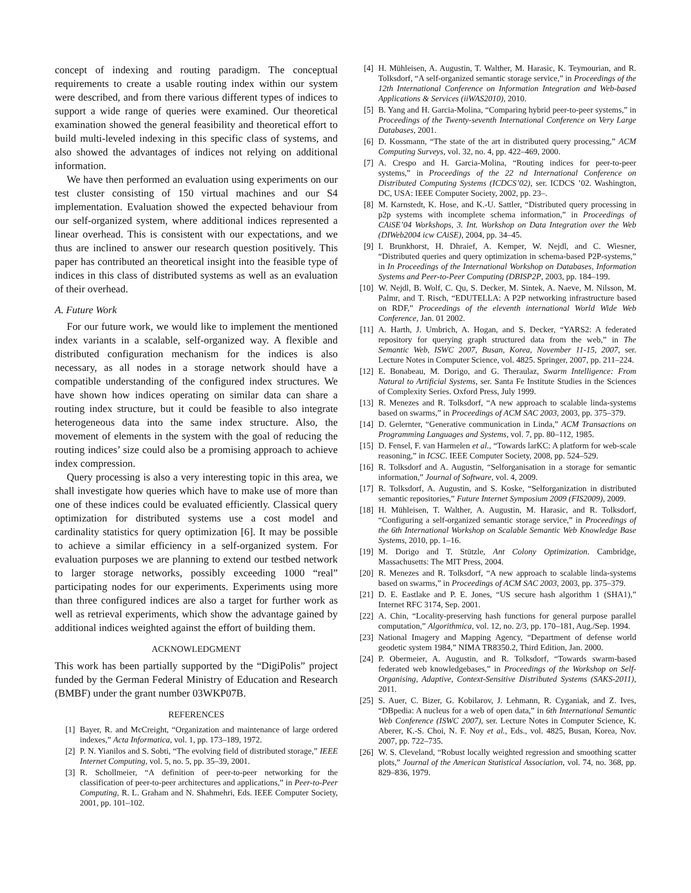concept of indexing and routing paradigm. The conceptual requirements to create a usable routing index within our system were described, and from there various different types of indices to support a wide range of queries were examined. Our theoretical examination showed the general feasibility and theoretical effort to build multi-leveled indexing in this specific class of systems, and also showed the advantages of indices not relying on additional information.
We have then performed an evaluation using experiments on our test cluster consisting of 150 virtual machines and our S4 implementation. Evaluation showed the expected behaviour from our self-organized system, where additional indices represented a linear overhead. This is consistent with our expectations, and we thus are inclined to answer our research question positively. This paper has contributed an theoretical insight into the feasible type of indices in this class of distributed systems as well as an evaluation of their overhead.
A. Future Work
For our future work, we would like to implement the mentioned index variants in a scalable, self-organized way. A flexible and distributed configuration mechanism for the indices is also necessary, as all nodes in a storage network should have a compatible understanding of the configured index structures. We have shown how indices operating on similar data can share a routing index structure, but it could be feasible to also integrate heterogeneous data into the same index structure. Also, the movement of elements in the system with the goal of reducing the routing indices’ size could also be a promising approach to achieve index compression.
Query processing is also a very interesting topic in this area, we shall investigate how queries which have to make use of more than one of these indices could be evaluated efficiently. Classical query optimization for distributed systems use a cost model and cardinality statistics for query optimization [6]. It may be possible to achieve a similar efficiency in a self-organized system. For evaluation purposes we are planning to extend our testbed network to larger storage networks, possibly exceeding 1000 “real” participating nodes for our experiments. Experiments using more than three configured indices are also a target for further work as well as retrieval experiments, which show the advantage gained by additional indices weighted against the effort of building them.
ACKNOWLEDGMENT
This work has been partially supported by the “DigiPolis” project funded by the German Federal Ministry of Education and Research (BMBF) under the grant number 03WKP07B.
REFERENCES
[1] Bayer, R. and McCreight, “Organization and maintenance of large ordered indexes,” Acta Informatica, vol. 1, pp. 173–189, 1972.
[2] P. N. Yianilos and S. Sobti, “The evolving field of distributed storage,” IEEE Internet Computing, vol. 5, no. 5, pp. 35–39, 2001.
[3] R. Schollmeier, “A definition of peer-to-peer networking for the classification of peer-to-peer architectures and applications,” in Peer-to-Peer Computing, R. L. Graham and N. Shahmehri, Eds. IEEE Computer Society, 2001, pp. 101–102.
[4] H. Mühleisen, A. Augustin, T. Walther, M. Harasic, K. Teymourian, and R. Tolksdorf, “A self-organized semantic storage service,” in Proceedings of the 12th International Conference on Information Integration and Web-based Applications & Services (iiWAS2010), 2010.
[5] B. Yang and H. Garcia-Molina, “Comparing hybrid peer-to-peer systems,” in Proceedings of the Twenty-seventh International Conference on Very Large Databases, 2001.
[6] D. Kossmann, “The state of the art in distributed query processing,” ACM Computing Surveys, vol. 32, no. 4, pp. 422–469, 2000.
[7] A. Crespo and H. Garcia-Molina, “Routing indices for peer-to-peer systems,” in Proceedings of the 22 nd International Conference on Distributed Computing Systems (ICDCS’02), ser. ICDCS ’02. Washington, DC, USA: IEEE Computer Society, 2002, pp. 23–.
[8] M. Karnstedt, K. Hose, and K.-U. Sattler, “Distributed query processing in p2p systems with incomplete schema information,” in Proceedings of CAiSE’04 Workshops, 3. Int. Workshop on Data Integration over the Web (DIWeb2004 icw CAiSE), 2004, pp. 34–45.
[9] I. Brunkhorst, H. Dhraief, A. Kemper, W. Nejdl, and C. Wiesner, “Distributed queries and query optimization in schema-based P2P-systems,” in In Proceedings of the International Workshop on Databases, Information Systems and Peer-to-Peer Computing (DBISP2P, 2003, pp. 184–199.
[10] W. Nejdl, B. Wolf, C. Qu, S. Decker, M. Sintek, A. Naeve, M. Nilsson, M. Palmr, and T. Risch, “EDUTELLA: A P2P networking infrastructure based on RDF,” Proceedings of the eleventh international World Wide Web Conference, Jan. 01 2002.
[11] A. Harth, J. Umbrich, A. Hogan, and S. Decker, “YARS2: A federated repository for querying graph structured data from the web,” in The Semantic Web, ISWC 2007, Busan, Korea, November 11-15, 2007, ser. Lecture Notes in Computer Science, vol. 4825. Springer, 2007, pp. 211–224.
[12] E. Bonabeau, M. Dorigo, and G. Theraulaz, Swarm Intelligence: From Natural to Artificial Systems, ser. Santa Fe Institute Studies in the Sciences of Complexity Series. Oxford Press, July 1999.
[13] R. Menezes and R. Tolksdorf, “A new approach to scalable linda-systems based on swarms,” in Proceedings of ACM SAC 2003, 2003, pp. 375–379.
[14] D. Gelernter, “Generative communication in Linda,” ACM Transactions on Programming Languages and Systems, vol. 7, pp. 80–112, 1985.
[15] D. Fensel, F. van Harmelen et al., “Towards larKC: A platform for web-scale reasoning,” in ICSC. IEEE Computer Society, 2008, pp. 524–529.
[16] R. Tolksdorf and A. Augustin, “Selforganisation in a storage for semantic information,” Journal of Software, vol. 4, 2009.
[17] R. Tolksdorf, A. Augustin, and S. Koske, “Selforganization in distributed semantic repositories,” Future Internet Symposium 2009 (FIS2009), 2009.
[18] H. Mühleisen, T. Walther, A. Augustin, M. Harasic, and R. Tolksdorf, “Configuring a self-organized semantic storage service,” in Proceedings of the 6th International Workshop on Scalable Semantic Web Knowledge Base Systems, 2010, pp. 1–16.
[19] M. Dorigo and T. Stützle, Ant Colony Optimization. Cambridge, Massachusetts: The MIT Press, 2004.
[20] R. Menezes and R. Tolksdorf, “A new approach to scalable linda-systems based on swarms,” in Proceedings of ACM SAC 2003, 2003, pp. 375–379.
[21] D. E. Eastlake and P. E. Jones, “US secure hash algorithm 1 (SHA1),” Internet RFC 3174, Sep. 2001.
[22] A. Chin, “Locality-preserving hash functions for general purpose parallel computation,” Algorithmica, vol. 12, no. 2/3, pp. 170–181, Aug./Sep. 1994.
[23] National Imagery and Mapping Agency, “Department of defense world geodetic system 1984,” NIMA TR8350.2, Third Edition, Jan. 2000.
[24] P. Obermeier, A. Augustin, and R. Tolksdorf, “Towards swarm-based federated web knowledgebases,” in Proceedings of the Workshop on Self-Organising, Adaptive, Context-Sensitive Distributed Systems (SAKS-2011), 2011.
[25] S. Auer, C. Bizer, G. Kobilarov, J. Lehmann, R. Cyganiak, and Z. Ives, “DBpedia: A nucleus for a web of open data,” in 6th International Semantic Web Conference (ISWC 2007), ser. Lecture Notes in Computer Science, K. Aberer, K.-S. Choi, N. F. Noy et al., Eds., vol. 4825, Busan, Korea, Nov. 2007, pp. 722–735.
[26] W. S. Cleveland, “Robust locally weighted regression and smoothing scatter plots,” Journal of the American Statistical Association, vol. 74, no. 368, pp. 829–836, 1979.